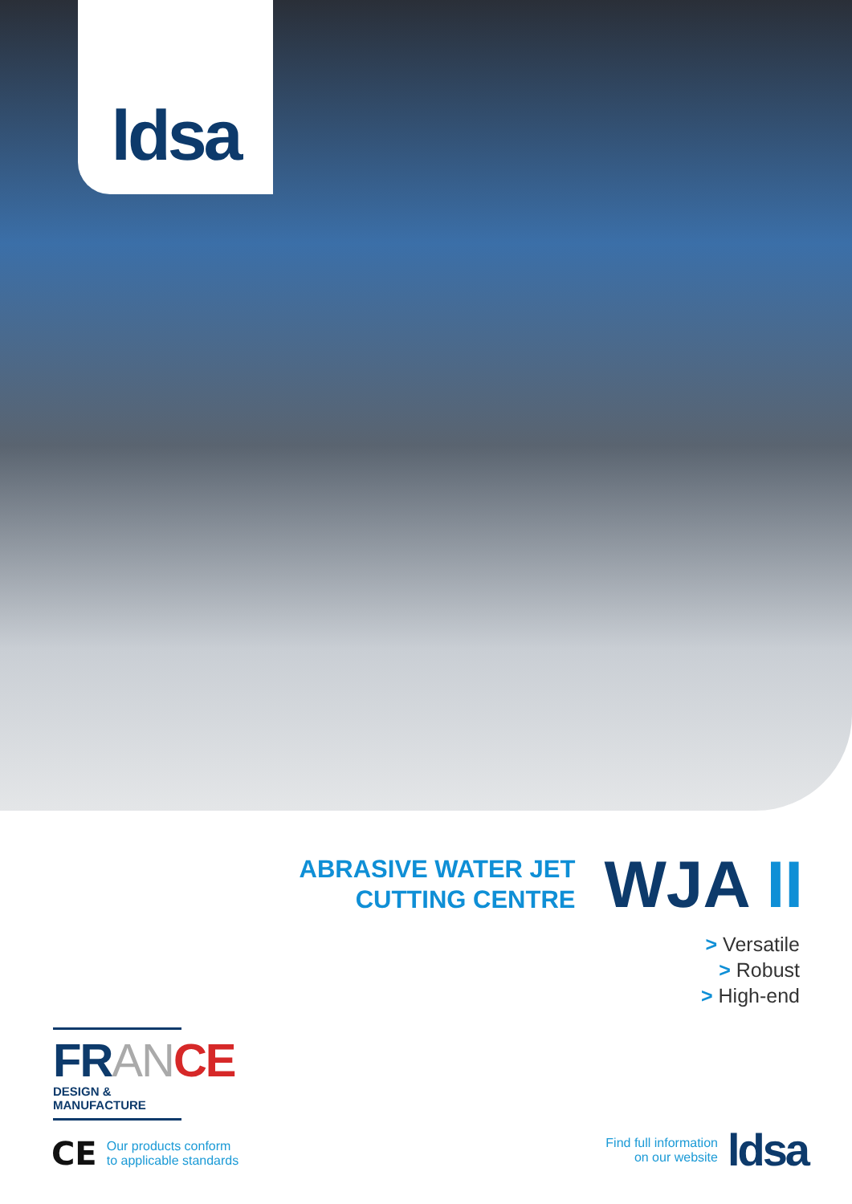ldsa
ABRASIVE WATER JET
CUTTING CENTRE
WJA II
> Versatile
> Robust
> High-end
FR AN CE
DESIGN & MANUFACTURE
CE
Our products conform
to applicable standards
Find full information
on our website
ldsa